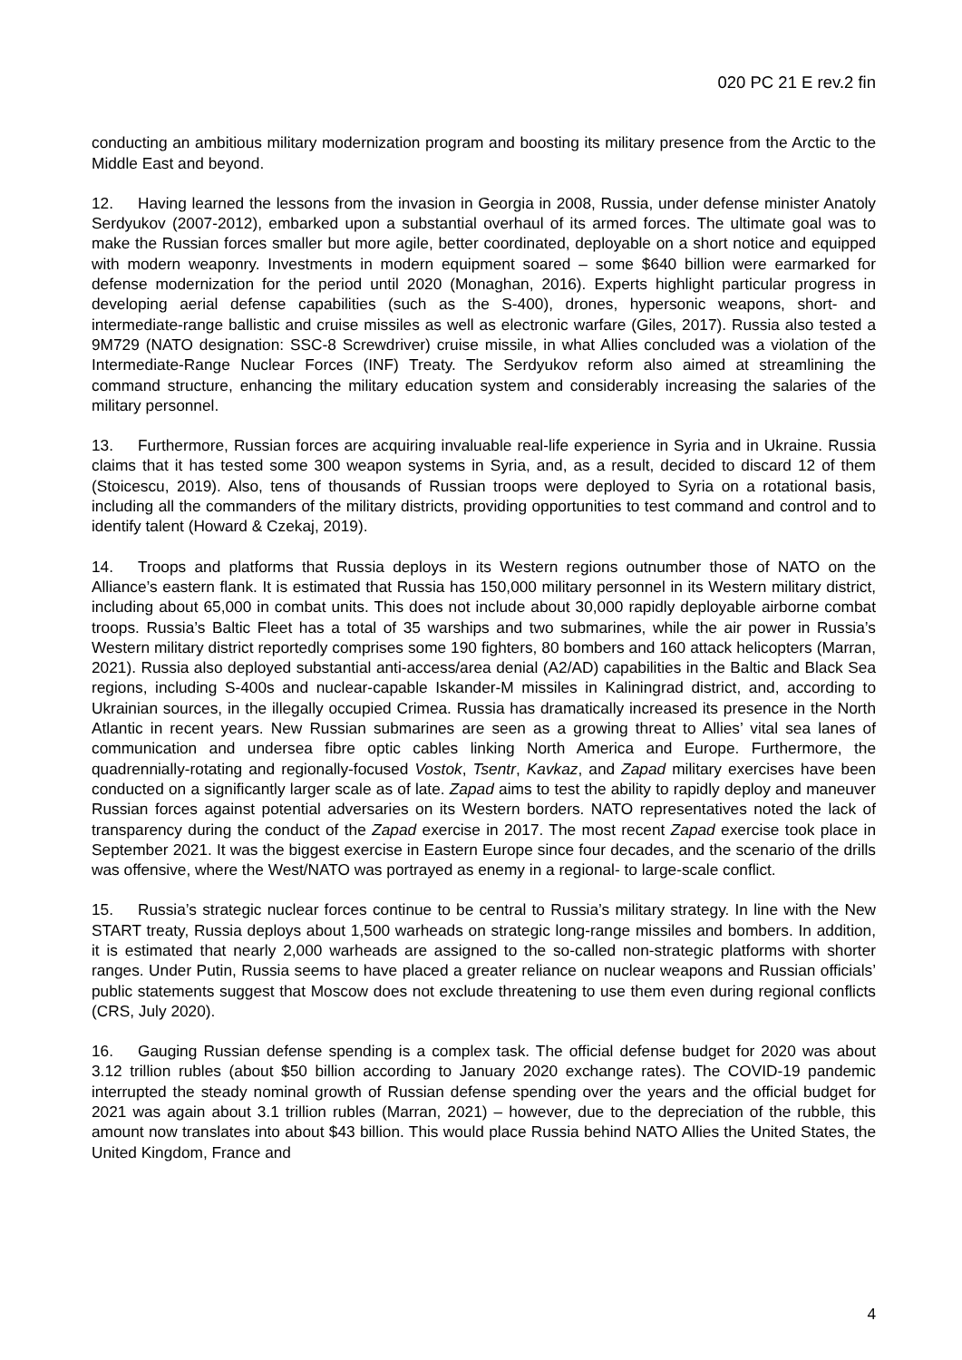020 PC 21 E rev.2 fin
conducting an ambitious military modernization program and boosting its military presence from the Arctic to the Middle East and beyond.
12. Having learned the lessons from the invasion in Georgia in 2008, Russia, under defense minister Anatoly Serdyukov (2007-2012), embarked upon a substantial overhaul of its armed forces. The ultimate goal was to make the Russian forces smaller but more agile, better coordinated, deployable on a short notice and equipped with modern weaponry. Investments in modern equipment soared – some $640 billion were earmarked for defense modernization for the period until 2020 (Monaghan, 2016). Experts highlight particular progress in developing aerial defense capabilities (such as the S-400), drones, hypersonic weapons, short- and intermediate-range ballistic and cruise missiles as well as electronic warfare (Giles, 2017). Russia also tested a 9M729 (NATO designation: SSC-8 Screwdriver) cruise missile, in what Allies concluded was a violation of the Intermediate-Range Nuclear Forces (INF) Treaty. The Serdyukov reform also aimed at streamlining the command structure, enhancing the military education system and considerably increasing the salaries of the military personnel.
13. Furthermore, Russian forces are acquiring invaluable real-life experience in Syria and in Ukraine. Russia claims that it has tested some 300 weapon systems in Syria, and, as a result, decided to discard 12 of them (Stoicescu, 2019). Also, tens of thousands of Russian troops were deployed to Syria on a rotational basis, including all the commanders of the military districts, providing opportunities to test command and control and to identify talent (Howard & Czekaj, 2019).
14. Troops and platforms that Russia deploys in its Western regions outnumber those of NATO on the Alliance’s eastern flank. It is estimated that Russia has 150,000 military personnel in its Western military district, including about 65,000 in combat units. This does not include about 30,000 rapidly deployable airborne combat troops. Russia’s Baltic Fleet has a total of 35 warships and two submarines, while the air power in Russia’s Western military district reportedly comprises some 190 fighters, 80 bombers and 160 attack helicopters (Marran, 2021). Russia also deployed substantial anti-access/area denial (A2/AD) capabilities in the Baltic and Black Sea regions, including S-400s and nuclear-capable Iskander-M missiles in Kaliningrad district, and, according to Ukrainian sources, in the illegally occupied Crimea. Russia has dramatically increased its presence in the North Atlantic in recent years. New Russian submarines are seen as a growing threat to Allies’ vital sea lanes of communication and undersea fibre optic cables linking North America and Europe. Furthermore, the quadrennially-rotating and regionally-focused Vostok, Tsentr, Kavkaz, and Zapad military exercises have been conducted on a significantly larger scale as of late. Zapad aims to test the ability to rapidly deploy and maneuver Russian forces against potential adversaries on its Western borders. NATO representatives noted the lack of transparency during the conduct of the Zapad exercise in 2017. The most recent Zapad exercise took place in September 2021. It was the biggest exercise in Eastern Europe since four decades, and the scenario of the drills was offensive, where the West/NATO was portrayed as enemy in a regional- to large-scale conflict.
15. Russia’s strategic nuclear forces continue to be central to Russia’s military strategy. In line with the New START treaty, Russia deploys about 1,500 warheads on strategic long-range missiles and bombers. In addition, it is estimated that nearly 2,000 warheads are assigned to the so-called non-strategic platforms with shorter ranges. Under Putin, Russia seems to have placed a greater reliance on nuclear weapons and Russian officials’ public statements suggest that Moscow does not exclude threatening to use them even during regional conflicts (CRS, July 2020).
16. Gauging Russian defense spending is a complex task. The official defense budget for 2020 was about 3.12 trillion rubles (about $50 billion according to January 2020 exchange rates). The COVID-19 pandemic interrupted the steady nominal growth of Russian defense spending over the years and the official budget for 2021 was again about 3.1 trillion rubles (Marran, 2021) – however, due to the depreciation of the rubble, this amount now translates into about $43 billion. This would place Russia behind NATO Allies the United States, the United Kingdom, France and
4